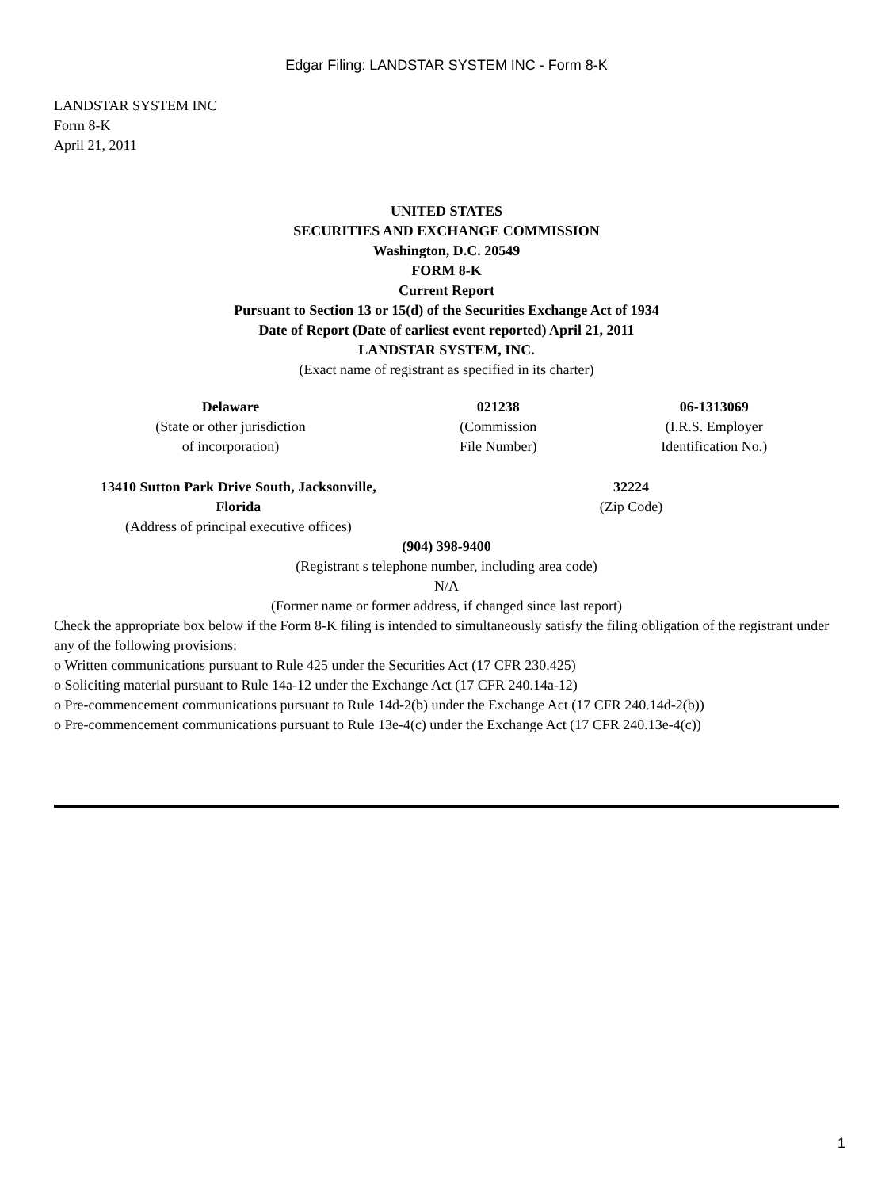Edgar Filing: LANDSTAR SYSTEM INC - Form 8-K
LANDSTAR SYSTEM INC
Form 8-K
April 21, 2011
UNITED STATES
SECURITIES AND EXCHANGE COMMISSION
Washington, D.C. 20549
FORM 8-K
Current Report
Pursuant to Section 13 or 15(d) of the Securities Exchange Act of 1934
Date of Report (Date of earliest event reported) April 21, 2011
LANDSTAR SYSTEM, INC.
(Exact name of registrant as specified in its charter)
| Delaware (State or other jurisdiction of incorporation) | 021238 (Commission File Number) | 06-1313069 (I.R.S. Employer Identification No.) |
| 13410 Sutton Park Drive South, Jacksonville, Florida (Address of principal executive offices) | 32224 (Zip Code) |
(904) 398-9400
(Registrant s telephone number, including area code)
N/A
(Former name or former address, if changed since last report)
Check the appropriate box below if the Form 8-K filing is intended to simultaneously satisfy the filing obligation of the registrant under any of the following provisions:
o Written communications pursuant to Rule 425 under the Securities Act (17 CFR 230.425)
o Soliciting material pursuant to Rule 14a-12 under the Exchange Act (17 CFR 240.14a-12)
o Pre-commencement communications pursuant to Rule 14d-2(b) under the Exchange Act (17 CFR 240.14d-2(b))
o Pre-commencement communications pursuant to Rule 13e-4(c) under the Exchange Act (17 CFR 240.13e-4(c))
1